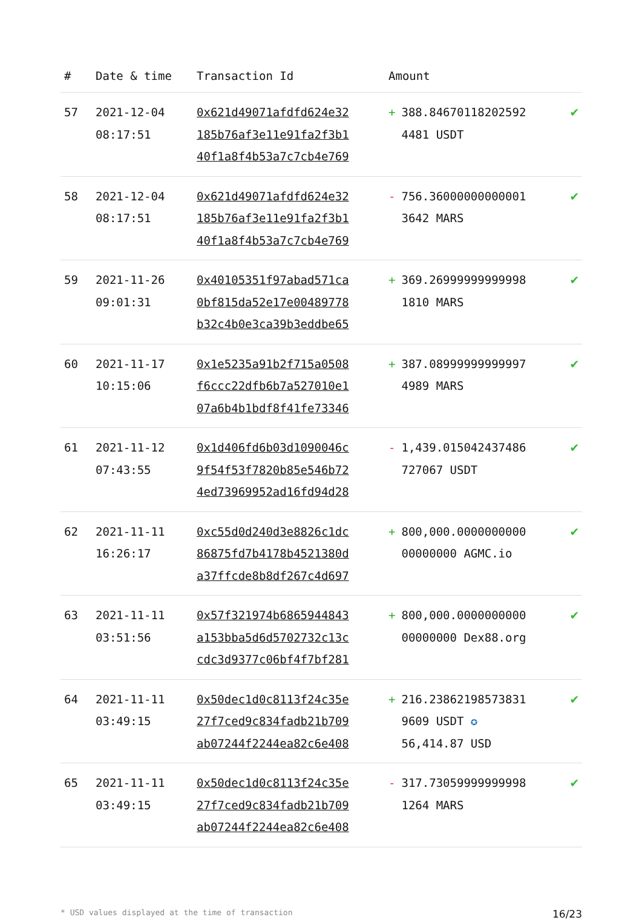| # | Date & time | Transaction Id | Amount | |
| --- | --- | --- | --- | --- |
| 57 | 2021-12-04 08:17:51 | 0x621d49071afdfd624e32 185b76af3e11e91fa2f3b1 40f1a8f4b53a7c7cb4e769 | + 388.84670118202592 4481 USDT | ✔ |
| 58 | 2021-12-04 08:17:51 | 0x621d49071afdfd624e32 185b76af3e11e91fa2f3b1 40f1a8f4b53a7c7cb4e769 | - 756.36000000000001 3642 MARS | ✔ |
| 59 | 2021-11-26 09:01:31 | 0x40105351f97abad571ca 0bf815da52e17e00489778 b32c4b0e3ca39b3eddbe65 | + 369.26999999999998 1810 MARS | ✔ |
| 60 | 2021-11-17 10:15:06 | 0x1e5235a91b2f715a0508 f6ccc22dfb6b7a527010e1 07a6b4b1bdf8f41fe73346 | + 387.08999999999997 4989 MARS | ✔ |
| 61 | 2021-11-12 07:43:55 | 0x1d406fd6b03d1090046c 9f54f53f7820b85e546b72 4ed73969952ad16fd94d28 | - 1,439.015042437486 727067 USDT | ✔ |
| 62 | 2021-11-11 16:26:17 | 0xc55d0d240d3e8826c1dc 86875fd7b4178b4521380d a37ffcde8b8df267c4d697 | + 800,000.0000000000 00000000 AGMC.io | ✔ |
| 63 | 2021-11-11 03:51:56 | 0x57f321974b6865944843 a153bba5d6d5702732c13c cdc3d9377c06bf4f7bf281 | + 800,000.0000000000 00000000 Dex88.org | ✔ |
| 64 | 2021-11-11 03:49:15 | 0x50dec1d0c8113f24c35e 27f7ced9c834fadb21b709 ab07244f2244ea82c6e408 | + 216.23862198573831 9609 USDT ✪ 56,414.87 USD | ✔ |
| 65 | 2021-11-11 03:49:15 | 0x50dec1d0c8113f24c35e 27f7ced9c834fadb21b709 ab07244f2244ea82c6e408 | - 317.73059999999998 1264 MARS | ✔ |
* USD values displayed at the time of transaction 16/23